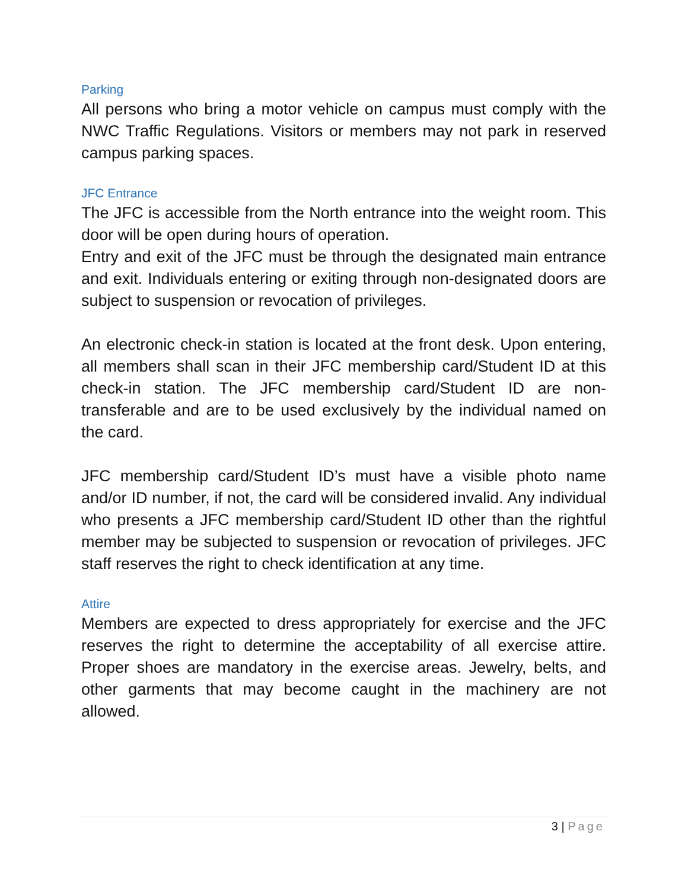Parking
All persons who bring a motor vehicle on campus must comply with the NWC Traffic Regulations. Visitors or members may not park in reserved campus parking spaces.
JFC Entrance
The JFC is accessible from the North entrance into the weight room. This door will be open during hours of operation.
Entry and exit of the JFC must be through the designated main entrance and exit. Individuals entering or exiting through non-designated doors are subject to suspension or revocation of privileges.
An electronic check-in station is located at the front desk. Upon entering, all members shall scan in their JFC membership card/Student ID at this check-in station. The JFC membership card/Student ID are non-transferable and are to be used exclusively by the individual named on the card.
JFC membership card/Student ID’s must have a visible photo name and/or ID number, if not, the card will be considered invalid. Any individual who presents a JFC membership card/Student ID other than the rightful member may be subjected to suspension or revocation of privileges. JFC staff reserves the right to check identification at any time.
Attire
Members are expected to dress appropriately for exercise and the JFC reserves the right to determine the acceptability of all exercise attire. Proper shoes are mandatory in the exercise areas. Jewelry, belts, and other garments that may become caught in the machinery are not allowed.
3 | Page